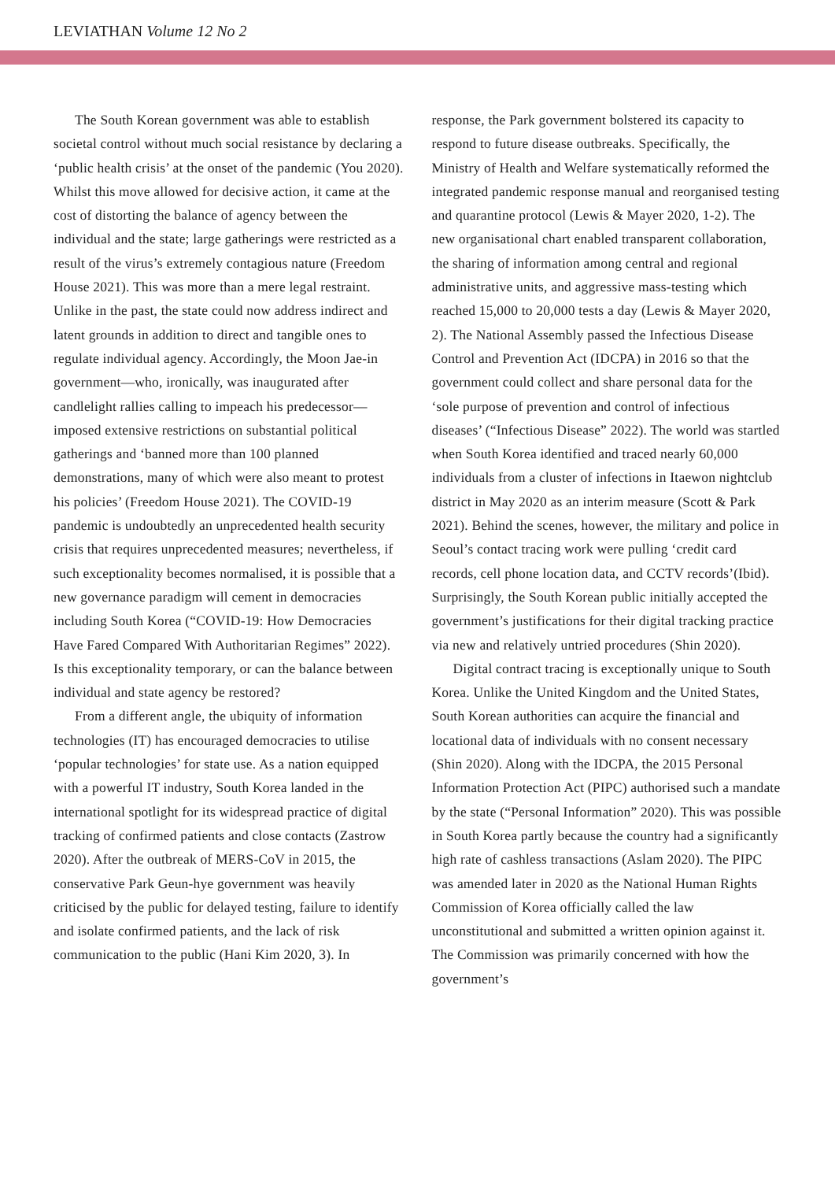LEVIATHAN Volume 12 No 2
The South Korean government was able to establish societal control without much social resistance by declaring a ‘public health crisis’ at the onset of the pandemic (You 2020). Whilst this move allowed for decisive action, it came at the cost of distorting the balance of agency between the individual and the state; large gatherings were restricted as a result of the virus’s extremely contagious nature (Freedom House 2021). This was more than a mere legal restraint. Unlike in the past, the state could now address indirect and latent grounds in addition to direct and tangible ones to regulate individual agency. Accordingly, the Moon Jae-in government—who, ironically, was inaugurated after candlelight rallies calling to impeach his predecessor—imposed extensive restrictions on substantial political gatherings and ‘banned more than 100 planned demonstrations, many of which were also meant to protest his policies’ (Freedom House 2021). The COVID-19 pandemic is undoubtedly an unprecedented health security crisis that requires unprecedented measures; nevertheless, if such exceptionality becomes normalised, it is possible that a new governance paradigm will cement in democracies including South Korea (“COVID-19: How Democracies Have Fared Compared With Authoritarian Regimes” 2022). Is this exceptionality temporary, or can the balance between individual and state agency be restored?
From a different angle, the ubiquity of information technologies (IT) has encouraged democracies to utilise ‘popular technologies’ for state use. As a nation equipped with a powerful IT industry, South Korea landed in the international spotlight for its widespread practice of digital tracking of confirmed patients and close contacts (Zastrow 2020). After the outbreak of MERS-CoV in 2015, the conservative Park Geun-hye government was heavily criticised by the public for delayed testing, failure to identify and isolate confirmed patients, and the lack of risk communication to the public (Hani Kim 2020, 3). In
response, the Park government bolstered its capacity to respond to future disease outbreaks. Specifically, the Ministry of Health and Welfare systematically reformed the integrated pandemic response manual and reorganised testing and quarantine protocol (Lewis & Mayer 2020, 1-2). The new organisational chart enabled transparent collaboration, the sharing of information among central and regional administrative units, and aggressive mass-testing which reached 15,000 to 20,000 tests a day (Lewis & Mayer 2020, 2). The National Assembly passed the Infectious Disease Control and Prevention Act (IDCPA) in 2016 so that the government could collect and share personal data for the ‘sole purpose of prevention and control of infectious diseases’ (“Infectious Disease” 2022). The world was startled when South Korea identified and traced nearly 60,000 individuals from a cluster of infections in Itaewon nightclub district in May 2020 as an interim measure (Scott & Park 2021). Behind the scenes, however, the military and police in Seoul’s contact tracing work were pulling ‘credit card records, cell phone location data, and CCTV records’(Ibid). Surprisingly, the South Korean public initially accepted the government’s justifications for their digital tracking practice via new and relatively untried procedures (Shin 2020).
Digital contract tracing is exceptionally unique to South Korea. Unlike the United Kingdom and the United States, South Korean authorities can acquire the financial and locational data of individuals with no consent necessary (Shin 2020). Along with the IDCPA, the 2015 Personal Information Protection Act (PIPC) authorised such a mandate by the state (“Personal Information” 2020). This was possible in South Korea partly because the country had a significantly high rate of cashless transactions (Aslam 2020). The PIPC was amended later in 2020 as the National Human Rights Commission of Korea officially called the law unconstitutional and submitted a written opinion against it. The Commission was primarily concerned with how the government’s